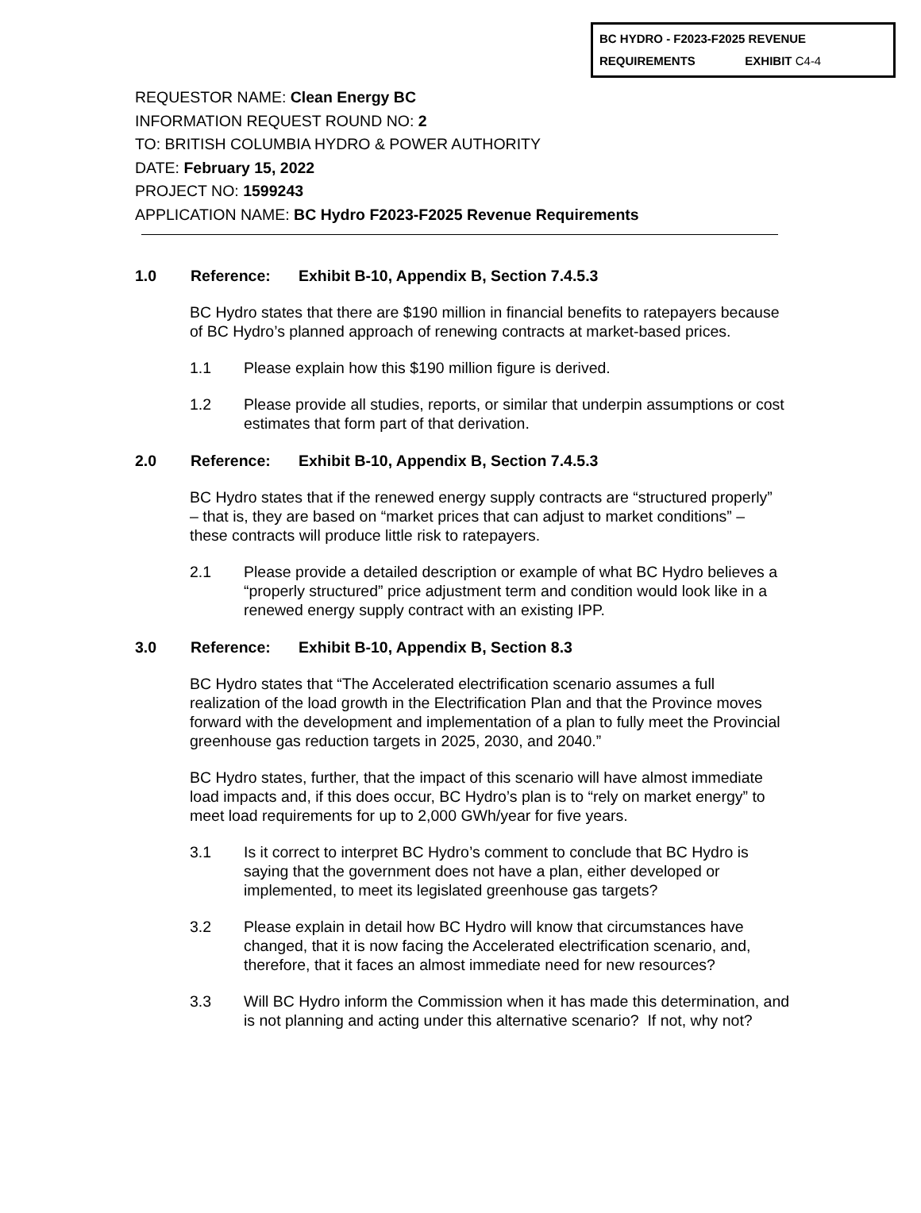BC HYDRO - F2023-F2025 REVENUE
REQUIREMENTS EXHIBIT C4-4
REQUESTOR NAME: Clean Energy BC
INFORMATION REQUEST ROUND NO: 2
TO: BRITISH COLUMBIA HYDRO & POWER AUTHORITY
DATE: February 15, 2022
PROJECT NO: 1599243
APPLICATION NAME: BC Hydro F2023-F2025 Revenue Requirements
1.0 Reference: Exhibit B-10, Appendix B, Section 7.4.5.3
BC Hydro states that there are $190 million in financial benefits to ratepayers because of BC Hydro’s planned approach of renewing contracts at market-based prices.
1.1 Please explain how this $190 million figure is derived.
1.2 Please provide all studies, reports, or similar that underpin assumptions or cost estimates that form part of that derivation.
2.0 Reference: Exhibit B-10, Appendix B, Section 7.4.5.3
BC Hydro states that if the renewed energy supply contracts are “structured properly” – that is, they are based on “market prices that can adjust to market conditions” – these contracts will produce little risk to ratepayers.
2.1 Please provide a detailed description or example of what BC Hydro believes a “properly structured” price adjustment term and condition would look like in a renewed energy supply contract with an existing IPP.
3.0 Reference: Exhibit B-10, Appendix B, Section 8.3
BC Hydro states that “The Accelerated electrification scenario assumes a full realization of the load growth in the Electrification Plan and that the Province moves forward with the development and implementation of a plan to fully meet the Provincial greenhouse gas reduction targets in 2025, 2030, and 2040.”
BC Hydro states, further, that the impact of this scenario will have almost immediate load impacts and, if this does occur, BC Hydro’s plan is to “rely on market energy” to meet load requirements for up to 2,000 GWh/year for five years.
3.1 Is it correct to interpret BC Hydro’s comment to conclude that BC Hydro is saying that the government does not have a plan, either developed or implemented, to meet its legislated greenhouse gas targets?
3.2 Please explain in detail how BC Hydro will know that circumstances have changed, that it is now facing the Accelerated electrification scenario, and, therefore, that it faces an almost immediate need for new resources?
3.3 Will BC Hydro inform the Commission when it has made this determination, and is not planning and acting under this alternative scenario? If not, why not?